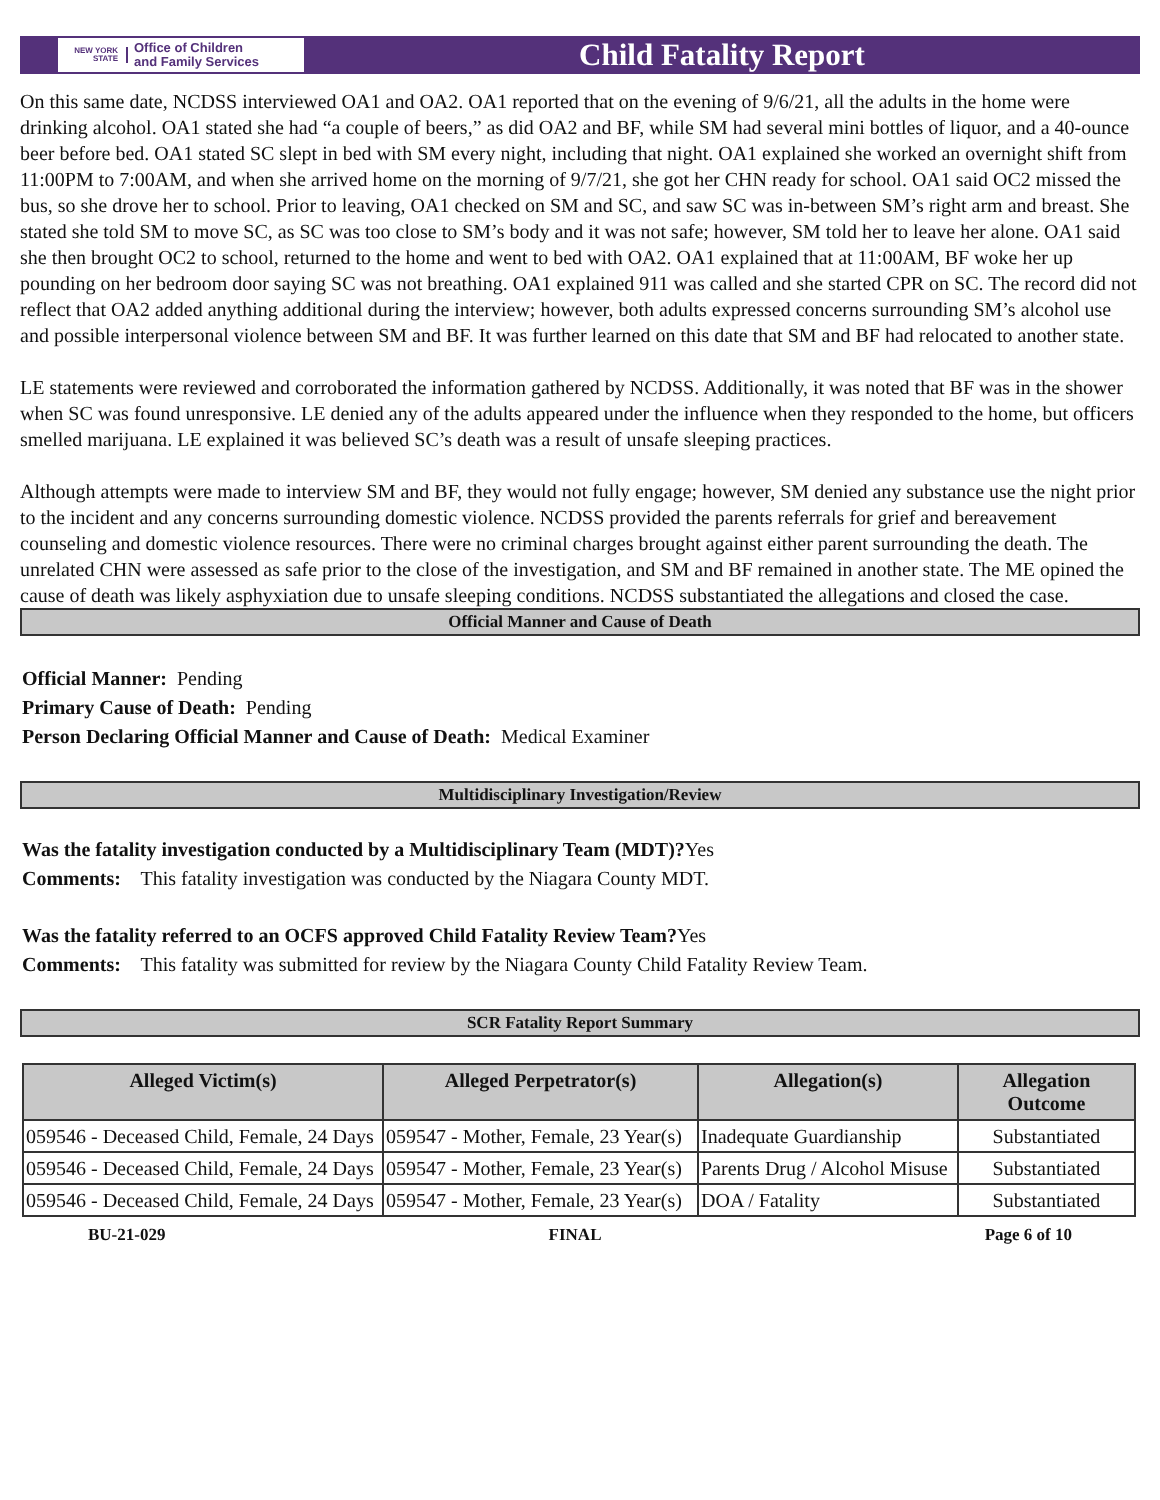NEW YORK STATE Office of Children
and Family Services
Child Fatality Report
On this same date, NCDSS interviewed OA1 and OA2. OA1 reported that on the evening of 9/6/21, all the adults in the home were drinking alcohol. OA1 stated she had “a couple of beers,” as did OA2 and BF, while SM had several mini bottles of liquor, and a 40-ounce beer before bed. OA1 stated SC slept in bed with SM every night, including that night. OA1 explained she worked an overnight shift from 11:00PM to 7:00AM, and when she arrived home on the morning of 9/7/21, she got her CHN ready for school. OA1 said OC2 missed the bus, so she drove her to school. Prior to leaving, OA1 checked on SM and SC, and saw SC was in-between SM’s right arm and breast. She stated she told SM to move SC, as SC was too close to SM’s body and it was not safe; however, SM told her to leave her alone. OA1 said she then brought OC2 to school, returned to the home and went to bed with OA2. OA1 explained that at 11:00AM, BF woke her up pounding on her bedroom door saying SC was not breathing. OA1 explained 911 was called and she started CPR on SC. The record did not reflect that OA2 added anything additional during the interview; however, both adults expressed concerns surrounding SM’s alcohol use and possible interpersonal violence between SM and BF. It was further learned on this date that SM and BF had relocated to another state.
LE statements were reviewed and corroborated the information gathered by NCDSS. Additionally, it was noted that BF was in the shower when SC was found unresponsive. LE denied any of the adults appeared under the influence when they responded to the home, but officers smelled marijuana. LE explained it was believed SC’s death was a result of unsafe sleeping practices.
Although attempts were made to interview SM and BF, they would not fully engage; however, SM denied any substance use the night prior to the incident and any concerns surrounding domestic violence. NCDSS provided the parents referrals for grief and bereavement counseling and domestic violence resources. There were no criminal charges brought against either parent surrounding the death. The unrelated CHN were assessed as safe prior to the close of the investigation, and SM and BF remained in another state. The ME opined the cause of death was likely asphyxiation due to unsafe sleeping conditions. NCDSS substantiated the allegations and closed the case.
Official Manner and Cause of Death
Official Manner: Pending
Primary Cause of Death: Pending
Person Declaring Official Manner and Cause of Death: Medical Examiner
Multidisciplinary Investigation/Review
Was the fatality investigation conducted by a Multidisciplinary Team (MDT)?Yes
Comments: This fatality investigation was conducted by the Niagara County MDT.
Was the fatality referred to an OCFS approved Child Fatality Review Team?Yes
Comments: This fatality was submitted for review by the Niagara County Child Fatality Review Team.
SCR Fatality Report Summary
| Alleged Victim(s) | Alleged Perpetrator(s) | Allegation(s) | Allegation Outcome |
| --- | --- | --- | --- |
| 059546 - Deceased Child, Female, 24 Days | 059547 - Mother, Female, 23 Year(s) | Inadequate Guardianship | Substantiated |
| 059546 - Deceased Child, Female, 24 Days | 059547 - Mother, Female, 23 Year(s) | Parents Drug / Alcohol Misuse | Substantiated |
| 059546 - Deceased Child, Female, 24 Days | 059547 - Mother, Female, 23 Year(s) | DOA / Fatality | Substantiated |
BU-21-029 FINAL Page 6 of 10